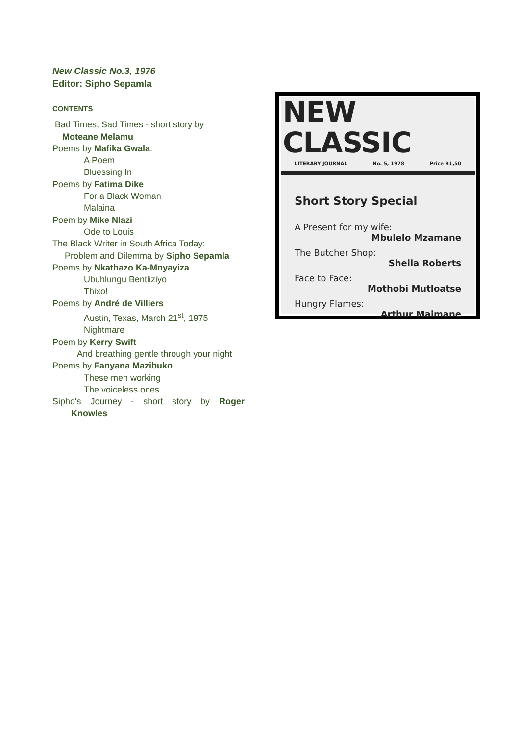New Classic No.3, 1976
Editor: Sipho Sepamla
CONTENTS
Bad Times, Sad Times - short story by
Moteane Melamu
Poems by Mafika Gwala:
A Poem
Bluessing In
Poems by Fatima Dike
For a Black Woman
Malaina
Poem by Mike Nlazi
Ode to Louis
The Black Writer in South Africa Today:
Problem and Dilemma by Sipho Sepamla
Poems by Nkathazo Ka-Mnyayiza
Ubuhlungu Bentliziyo
Thixo!
Poems by André de Villiers
Austin, Texas, March 21<sup>st</sup>, 1975
Nightmare
Poem by Kerry Swift
And breathing gentle through your night
Poems by Fanyana Mazibuko
These men working
The voiceless ones
Sipho's Journey - short story by Roger
Knowles
NEW CLASSIC
LITERARY JOURNAL No. 5, 1978 Price R1,50
Short Story Special
A Present for my wife:
Mbulelo Mzamane
The Butcher Shop:
Sheila Roberts
Face to Face:
Mothobi Mutloatse
Hungry Flames:
Arthur Maimane